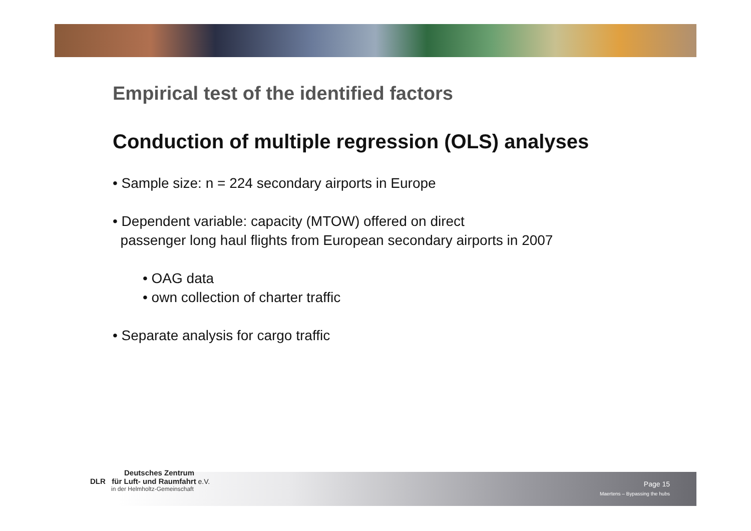Empirical test of the identified factors
Conduction of multiple regression (OLS) analyses
• Sample size: n = 224 secondary airports in Europe
• Dependent variable: capacity (MTOW) offered on direct
passenger long haul flights from European secondary airports in 2007
• OAG data
• own collection of charter traffic
• Separate analysis for cargo traffic
Deutsches Zentrum
DLR für Luft- und Raumfahrt e.V.
in der Helmholtz-Gemeinschaft
Page 15
Maertens – Bypassing the hubs